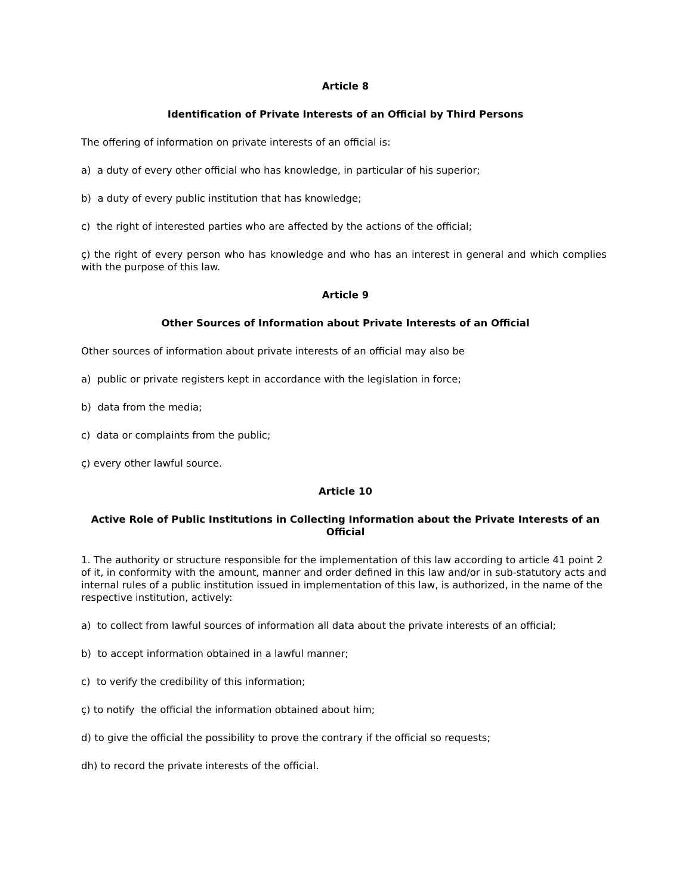Article 8
Identification of Private Interests of an Official by Third Persons
The offering of information on private interests of an official is:
a) a duty of every other official who has knowledge, in particular of his superior;
b) a duty of every public institution that has knowledge;
c) the right of interested parties who are affected by the actions of the official;
ç) the right of every person who has knowledge and who has an interest in general and which complies with the purpose of this law.
Article 9
Other Sources of Information about Private Interests of an Official
Other sources of information about private interests of an official may also be
a) public or private registers kept in accordance with the legislation in force;
b) data from the media;
c) data or complaints from the public;
ç) every other lawful source.
Article 10
Active Role of Public Institutions in Collecting Information about the Private Interests of an Official
1. The authority or structure responsible for the implementation of this law according to article 41 point 2 of it, in conformity with the amount, manner and order defined in this law and/or in sub-statutory acts and internal rules of a public institution issued in implementation of this law, is authorized, in the name of the respective institution, actively:
a) to collect from lawful sources of information all data about the private interests of an official;
b) to accept information obtained in a lawful manner;
c) to verify the credibility of this information;
ç) to notify the official the information obtained about him;
d) to give the official the possibility to prove the contrary if the official so requests;
dh) to record the private interests of the official.